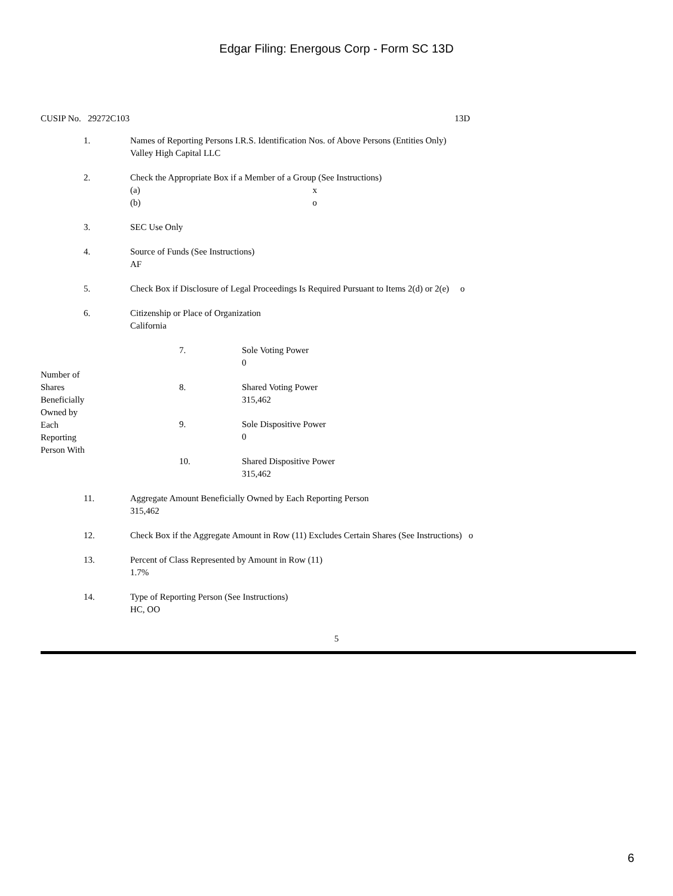Edgar Filing: Energous Corp - Form SC 13D
CUSIP No. 29272C103 13D
| 1. | Names of Reporting Persons I.R.S. Identification Nos. of Above Persons (Entities Only) Valley High Capital LLC | | |
| 2. | Check the Appropriate Box if a Member of a Group (See Instructions) (a) x (b) o | | |
| 3. | SEC Use Only | | |
| 4. | Source of Funds (See Instructions) AF | | |
| 5. | Check Box if Disclosure of Legal Proceedings Is Required Pursuant to Items 2(d) or 2(e) o | | |
| 6. | Citizenship or Place of Organization California | | |
| Number of Shares Beneficially Owned by Each Reporting Person With | | 7. | Sole Voting Power 0 |
| | | 8. | Shared Voting Power 315,462 |
| | | 9. | Sole Dispositive Power 0 |
| | | 10. | Shared Dispositive Power 315,462 |
| 11. | Aggregate Amount Beneficially Owned by Each Reporting Person 315,462 | | |
| 12. | Check Box if the Aggregate Amount in Row (11) Excludes Certain Shares (See Instructions) o | | |
| 13. | Percent of Class Represented by Amount in Row (11) 1.7% | | |
| 14. | Type of Reporting Person (See Instructions) HC, OO | | |
5
6